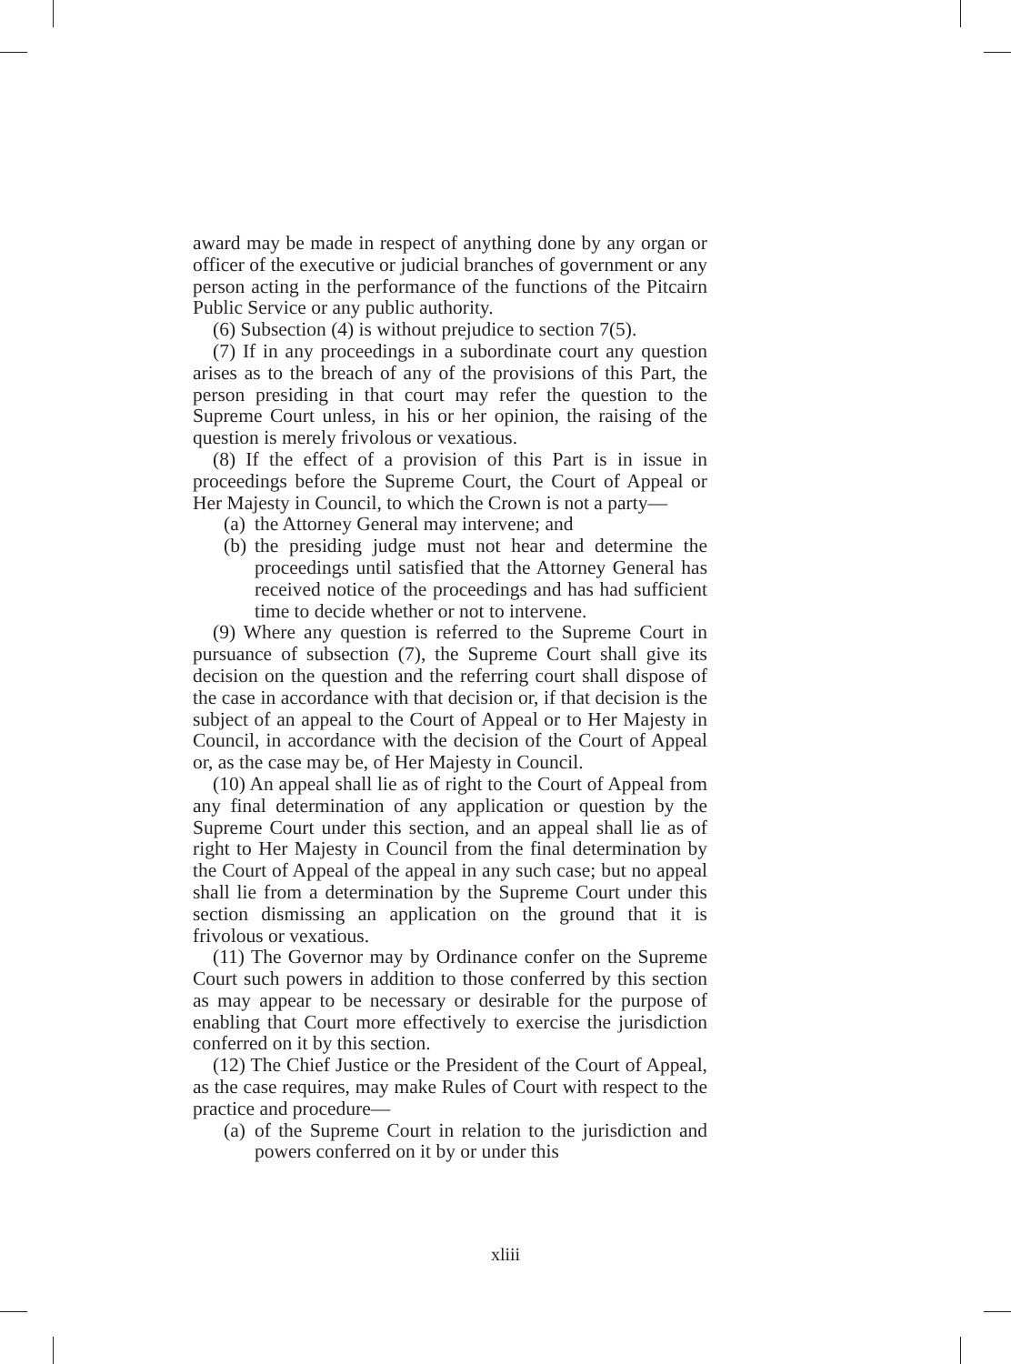award may be made in respect of anything done by any organ or officer of the executive or judicial branches of government or any person acting in the performance of the functions of the Pitcairn Public Service or any public authority.
(6) Subsection (4) is without prejudice to section 7(5).
(7) If in any proceedings in a subordinate court any question arises as to the breach of any of the provisions of this Part, the person presiding in that court may refer the question to the Supreme Court unless, in his or her opinion, the raising of the question is merely frivolous or vexatious.
(8) If the effect of a provision of this Part is in issue in proceedings before the Supreme Court, the Court of Appeal or Her Majesty in Council, to which the Crown is not a party—
(a)
the Attorney General may intervene; and
(b)
the presiding judge must not hear and determine the proceedings until satisfied that the Attorney General has received notice of the proceedings and has had sufficient time to decide whether or not to intervene.
(9) Where any question is referred to the Supreme Court in pursuance of subsection (7), the Supreme Court shall give its decision on the question and the referring court shall dispose of the case in accordance with that decision or, if that decision is the subject of an appeal to the Court of Appeal or to Her Majesty in Council, in accordance with the decision of the Court of Appeal or, as the case may be, of Her Majesty in Council.
(10) An appeal shall lie as of right to the Court of Appeal from any final determination of any application or question by the Supreme Court under this section, and an appeal shall lie as of right to Her Majesty in Council from the final determination by the Court of Appeal of the appeal in any such case; but no appeal shall lie from a determination by the Supreme Court under this section dismissing an application on the ground that it is frivolous or vexatious.
(11) The Governor may by Ordinance confer on the Supreme Court such powers in addition to those conferred by this section as may appear to be necessary or desirable for the purpose of enabling that Court more effectively to exercise the jurisdiction conferred on it by this section.
(12) The Chief Justice or the President of the Court of Appeal, as the case requires, may make Rules of Court with respect to the practice and procedure—
(a)
of the Supreme Court in relation to the jurisdiction and powers conferred on it by or under this
xliii